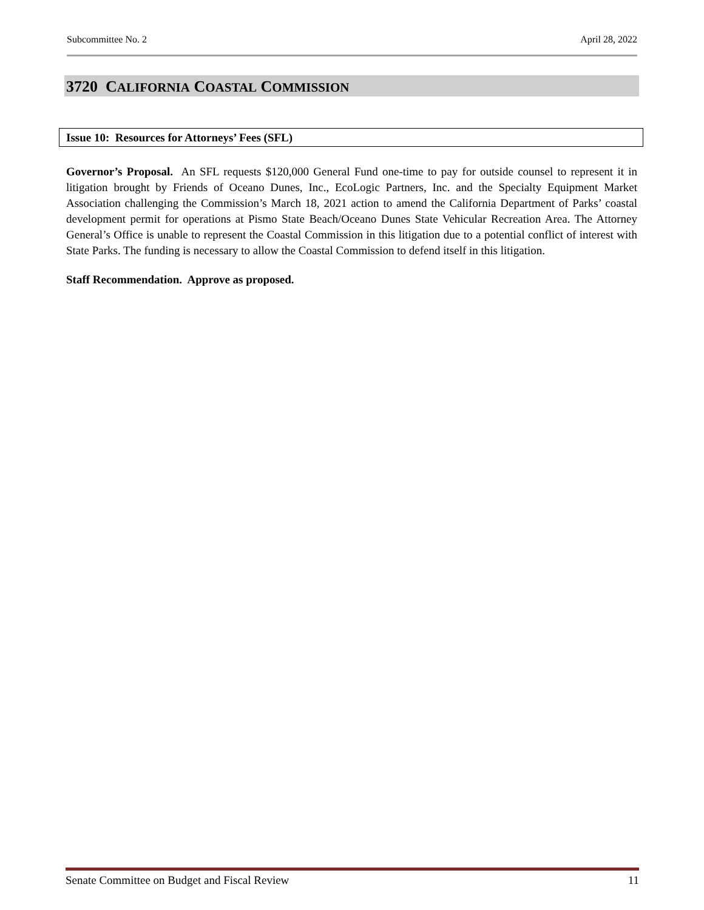Subcommittee No. 2 April 28, 2022
3720 CALIFORNIA COASTAL COMMISSION
Issue 10: Resources for Attorneys’ Fees (SFL)
Governor’s Proposal. An SFL requests $120,000 General Fund one-time to pay for outside counsel to represent it in litigation brought by Friends of Oceano Dunes, Inc., EcoLogic Partners, Inc. and the Specialty Equipment Market Association challenging the Commission’s March 18, 2021 action to amend the California Department of Parks’ coastal development permit for operations at Pismo State Beach/Oceano Dunes State Vehicular Recreation Area. The Attorney General’s Office is unable to represent the Coastal Commission in this litigation due to a potential conflict of interest with State Parks. The funding is necessary to allow the Coastal Commission to defend itself in this litigation.
Staff Recommendation. Approve as proposed.
Senate Committee on Budget and Fiscal Review 11